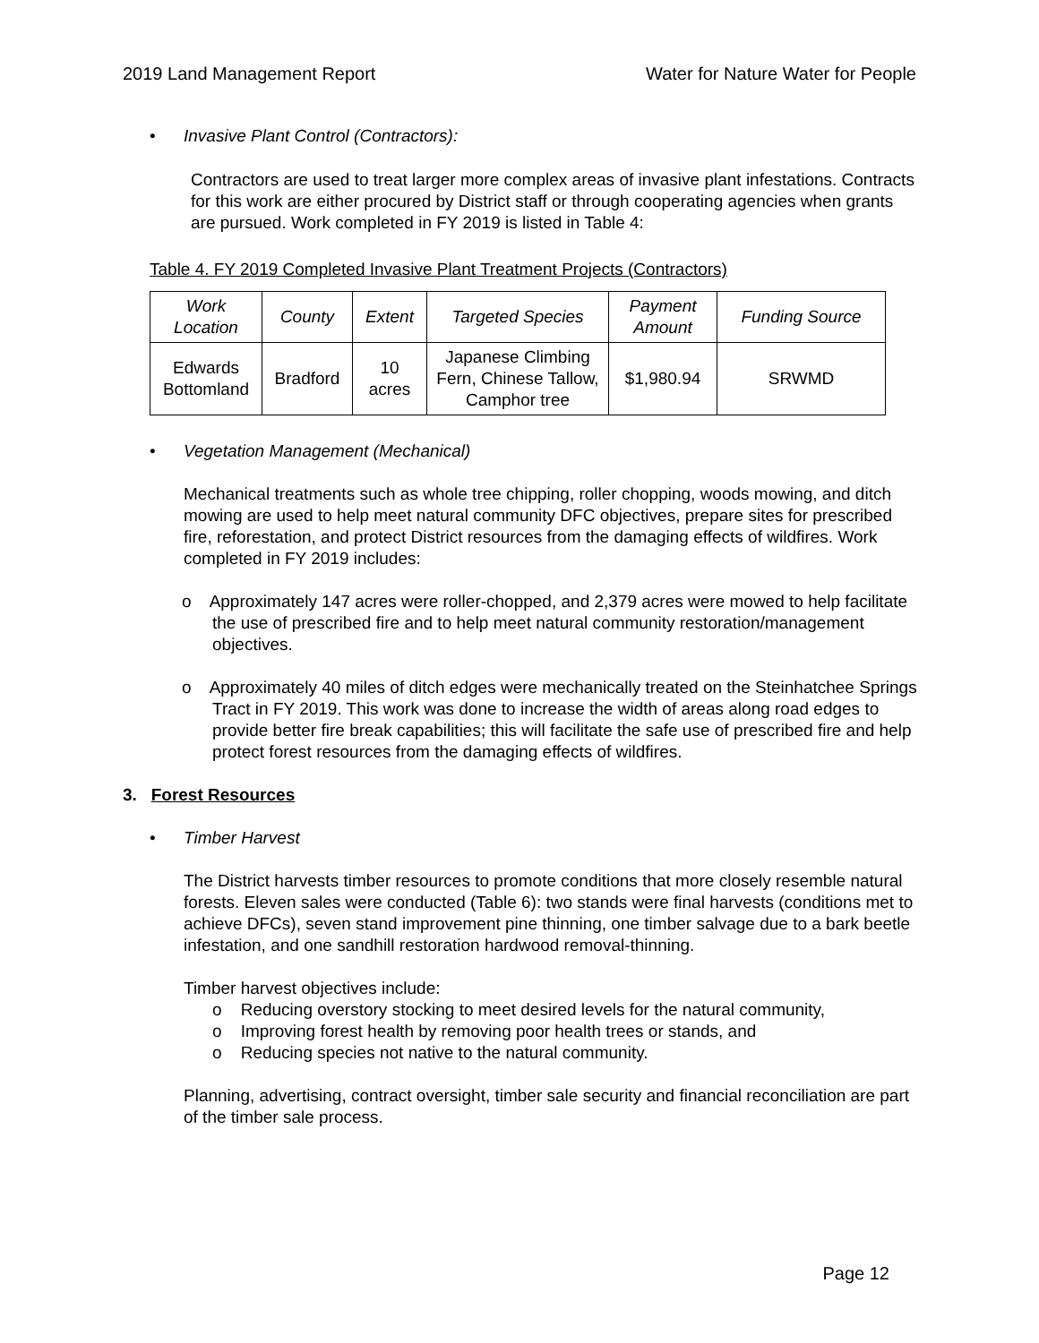2019 Land Management Report Water for Nature Water for People
• Invasive Plant Control (Contractors):
Contractors are used to treat larger more complex areas of invasive plant infestations. Contracts for this work are either procured by District staff or through cooperating agencies when grants are pursued. Work completed in FY 2019 is listed in Table 4:
Table 4. FY 2019 Completed Invasive Plant Treatment Projects (Contractors)
| Work Location | County | Extent | Targeted Species | Payment Amount | Funding Source |
| --- | --- | --- | --- | --- | --- |
| Edwards Bottomland | Bradford | 10 acres | Japanese Climbing Fern, Chinese Tallow, Camphor tree | $1,980.94 | SRWMD |
• Vegetation Management (Mechanical)
Mechanical treatments such as whole tree chipping, roller chopping, woods mowing, and ditch mowing are used to help meet natural community DFC objectives, prepare sites for prescribed fire, reforestation, and protect District resources from the damaging effects of wildfires. Work completed in FY 2019 includes:
o Approximately 147 acres were roller-chopped, and 2,379 acres were mowed to help facilitate the use of prescribed fire and to help meet natural community restoration/management objectives.
o Approximately 40 miles of ditch edges were mechanically treated on the Steinhatchee Springs Tract in FY 2019. This work was done to increase the width of areas along road edges to provide better fire break capabilities; this will facilitate the safe use of prescribed fire and help protect forest resources from the damaging effects of wildfires.
3. Forest Resources
• Timber Harvest
The District harvests timber resources to promote conditions that more closely resemble natural forests. Eleven sales were conducted (Table 6): two stands were final harvests (conditions met to achieve DFCs), seven stand improvement pine thinning, one timber salvage due to a bark beetle infestation, and one sandhill restoration hardwood removal-thinning.
Timber harvest objectives include:
o Reducing overstory stocking to meet desired levels for the natural community,
o Improving forest health by removing poor health trees or stands, and
o Reducing species not native to the natural community.
Planning, advertising, contract oversight, timber sale security and financial reconciliation are part of the timber sale process.
Page 12